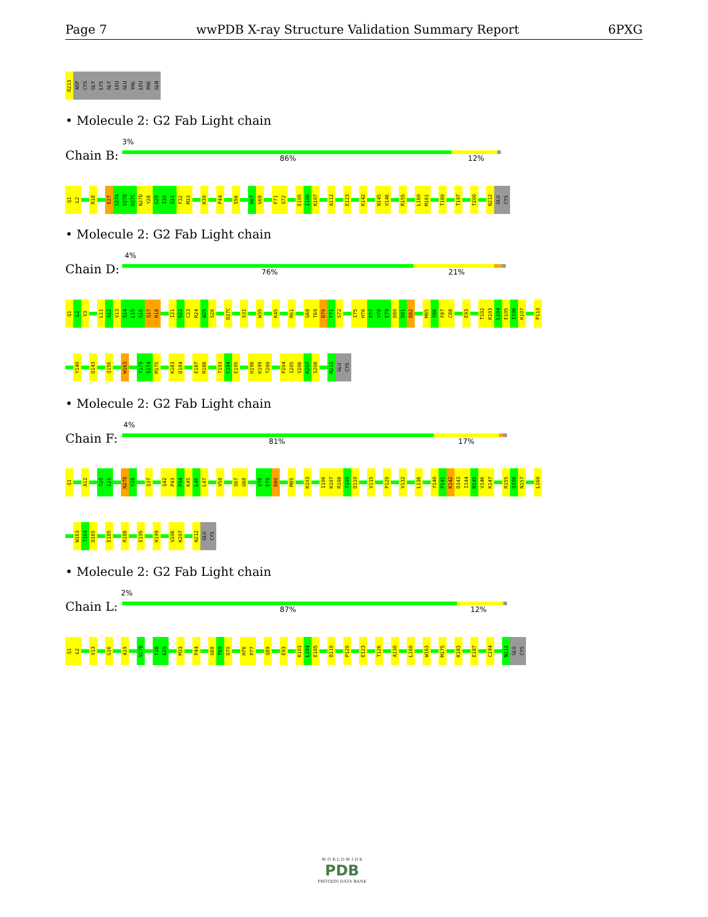Page 7 wwPDB X-ray Structure Validation Summary Report 6PXG
R213
ASP
CYS
GLY
LYS
GLY
LEU
GLU
VAL
LEU
PHE
GLN
• Molecule 2: G2 Fab Light chain
Chain B:
3%
86% 12%
Q1
L2
R18
E27
S27A
V27B
D27C
N27D
Y28
G29
I30
S31
F32
M33
K39
P44
S56
S67
G68
F71
S72
E105
I106
K107
A112
E123
K142
N145
V146
R155
L160
M161
T180
T197
T200
N212
GLU
CYS
• Molecule 2: G2 Fab Light chain
Chain D:
4%
76% 21%
Q1
L2
V3
L11
A12
V13
S14
L15
G16
Q17
R18
I21
S22
C23
R24
A25
S26
D27C
S31
W35
K45
R61
G68
T69
D70
F71
S72
I75
H76
P77
V78
E79
D80
D81
D82
M85
Y86
F87
C88
E93
T102
K103
L104
E105
I106
K107
P113
Y140
D143
Q156
W163
Y173
S174
M175
K183
D184
E187
R188
T193
C194
E195
H198
K199
T200
P204
I205
V206
K207
S208
N212
GLU
CYS
• Molecule 2: G2 Fab Light chain
Chain F:
4%
81% 17%
Q1
A12
T20
I21
N27D
Y28
Q37
Q42
P43
P44
K45
L46
L47
V58
S67
G68
V78
E79
D80
M85
K103
I106
K107
R108
T109
D110
V115
P120
V132
L136
Y140
P141
K142
D143
I144
N145
V146
K147
R155
Q156
N157
L160
W163
T164
D165
E185
R188
E195
K199
V206
K207
N212
GLU
CYS
• Molecule 2: G2 Fab Light chain
Chain L:
2%
87% 12%
Q1
L2
V13
G16
A19
V27B
Y28
G29
M33
P44
G68
T69
D70
H76
P77
Q89
E93
K103
L104
E105
D110
P120
E123
T126
A130
L160
W163
M175
K183
E187
C194
N212
GLU
CYS
W O R L D W I D E
PDB
PROTEIN DATA BANK